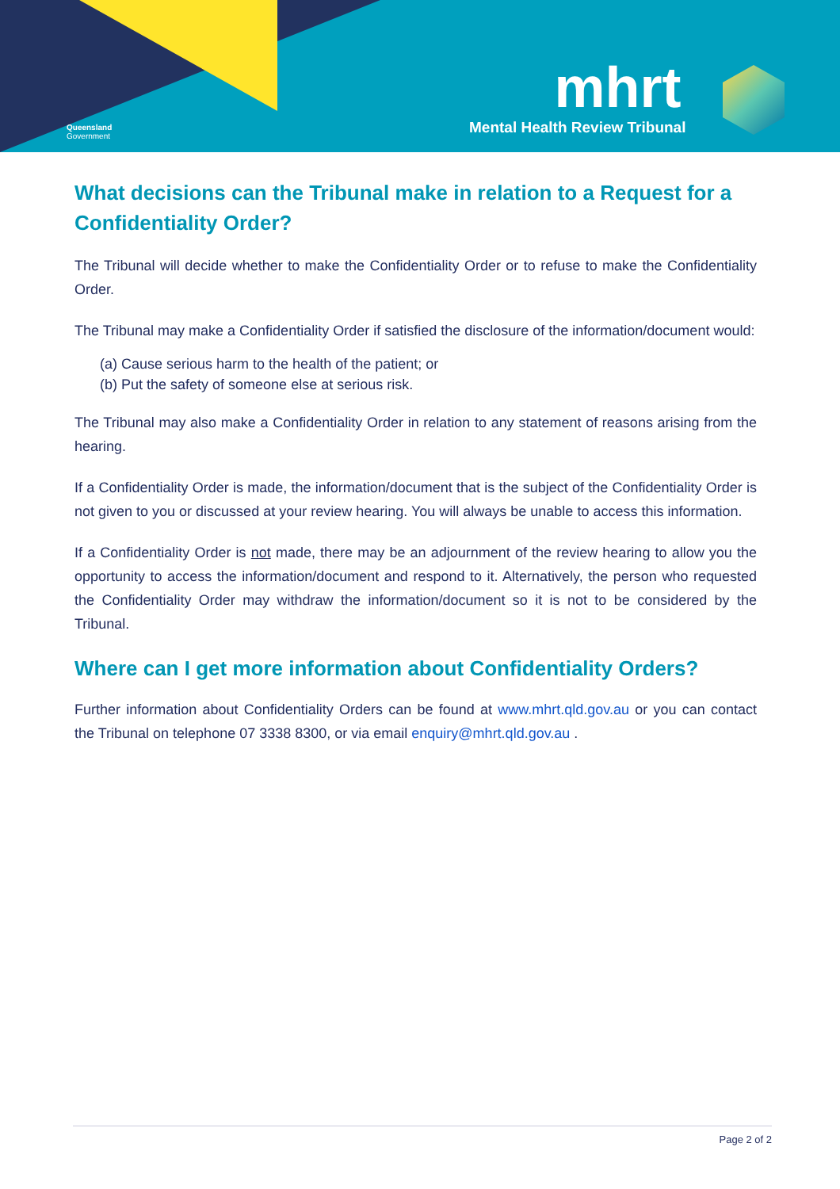Queensland
Government
mhrt
Mental Health Review Tribunal
What decisions can the Tribunal make in relation to a Request for a Confidentiality Order?
The Tribunal will decide whether to make the Confidentiality Order or to refuse to make the Confidentiality Order.
The Tribunal may make a Confidentiality Order if satisfied the disclosure of the information/document would:
(a) Cause serious harm to the health of the patient; or
(b) Put the safety of someone else at serious risk.
The Tribunal may also make a Confidentiality Order in relation to any statement of reasons arising from the hearing.
If a Confidentiality Order is made, the information/document that is the subject of the Confidentiality Order is not given to you or discussed at your review hearing. You will always be unable to access this information.
If a Confidentiality Order is not made, there may be an adjournment of the review hearing to allow you the opportunity to access the information/document and respond to it. Alternatively, the person who requested the Confidentiality Order may withdraw the information/document so it is not to be considered by the Tribunal.
Where can I get more information about Confidentiality Orders?
Further information about Confidentiality Orders can be found at www.mhrt.qld.gov.au or you can contact the Tribunal on telephone 07 3338 8300, or via email enquiry@mhrt.qld.gov.au .
Page 2 of 2